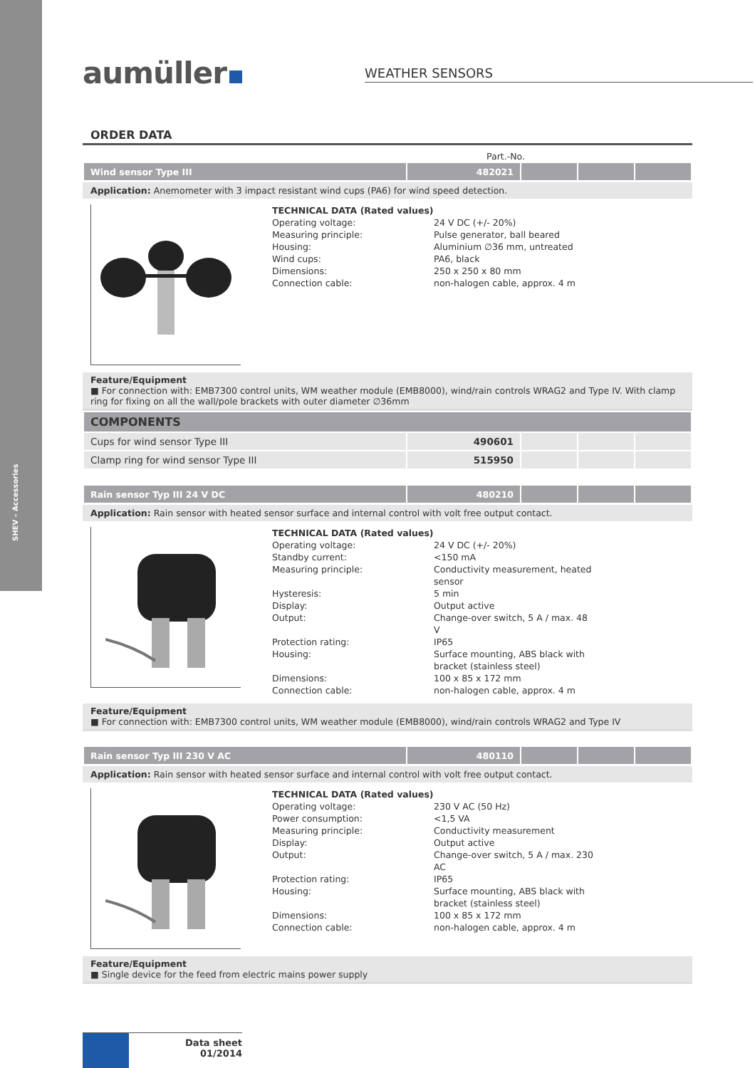SHEV – Accessories
aumüller WEATHER SENSORS
ORDER DATA
Part.-No.
| Wind sensor Type III | 482021 | | | |
Application: Anemometer with 3 impact resistant wind cups (PA6) for wind speed detection.
TECHNICAL DATA (Rated values)
| Operating voltage: | 24 V DC (+/- 20%) |
| Measuring principle: | Pulse generator, ball beared |
| Housing: | Aluminium ∅36 mm, untreated |
| Wind cups: | PA6, black |
| Dimensions: | 250 x 250 x 80 mm |
| Connection cable: | non-halogen cable, approx. 4 m |
Feature/Equipment
■ For connection with: EMB7300 control units, WM weather module (EMB8000), wind/rain controls WRAG2 and Type IV. With clamp ring for fixing on all the wall/pole brackets with outer diameter ∅36mm
| COMPONENTS | | | | |
| Cups for wind sensor Type III | 490601 | | | |
| Clamp ring for wind sensor Type III | 515950 | | | |
| Rain sensor Typ III 24 V DC | 480210 | | | |
Application: Rain sensor with heated sensor surface and internal control with volt free output contact.
TECHNICAL DATA (Rated values)
| Operating voltage: | 24 V DC (+/- 20%) |
| Standby current: | <150 mA |
| Measuring principle: | Conductivity measurement, heated sensor |
| Hysteresis: | 5 min |
| Display: | Output active |
| Output: | Change-over switch, 5 A / max. 48 V |
| Protection rating: | IP65 |
| Housing: | Surface mounting, ABS black with bracket (stainless steel) |
| Dimensions: | 100 x 85 x 172 mm |
| Connection cable: | non-halogen cable, approx. 4 m |
Feature/Equipment
■ For connection with: EMB7300 control units, WM weather module (EMB8000), wind/rain controls WRAG2 and Type IV
| Rain sensor Typ III 230 V AC | 480110 | | | |
Application: Rain sensor with heated sensor surface and internal control with volt free output contact.
TECHNICAL DATA (Rated values)
| Operating voltage: | 230 V AC (50 Hz) |
| Power consumption: | <1,5 VA |
| Measuring principle: | Conductivity measurement |
| Display: | Output active |
| Output: | Change-over switch, 5 A / max. 230 AC |
| Protection rating: | IP65 |
| Housing: | Surface mounting, ABS black with bracket (stainless steel) |
| Dimensions: | 100 x 85 x 172 mm |
| Connection cable: | non-halogen cable, approx. 4 m |
Feature/Equipment
■ Single device for the feed from electric mains power supply
Data sheet
01/2014